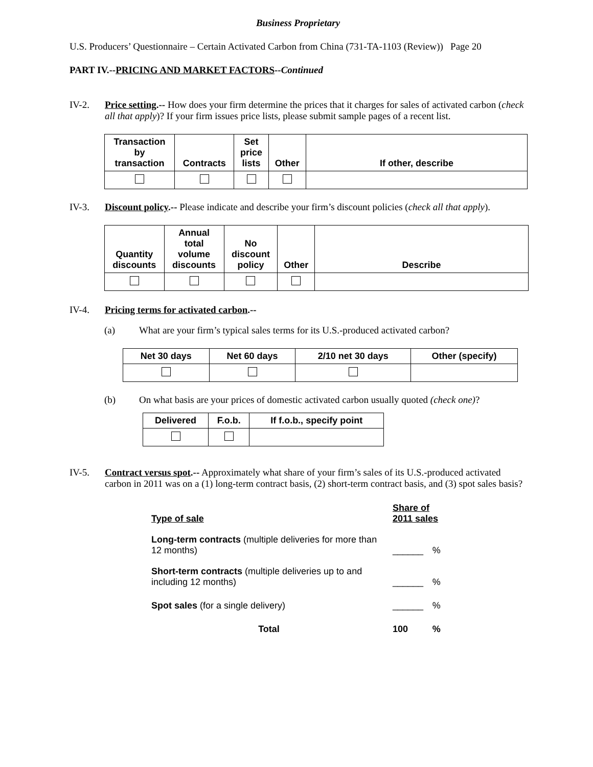Business Proprietary
U.S. Producers’ Questionnaire – Certain Activated Carbon from China (731-TA-1103 (Review)) Page 20
PART IV.--PRICING AND MARKET FACTORS--Continued
IV-2. Price setting.-- How does your firm determine the prices that it charges for sales of activated carbon (check all that apply)? If your firm issues price lists, please submit sample pages of a recent list.
| Transaction by transaction | Contracts | Set price lists | Other | If other, describe |
| --- | --- | --- | --- | --- |
IV-3. Discount policy.-- Please indicate and describe your firm’s discount policies (check all that apply).
| Quantity discounts | Annual total volume discounts | No discount policy | Other | Describe |
| --- | --- | --- | --- | --- |
IV-4. Pricing terms for activated carbon.--
(a) What are your firm’s typical sales terms for its U.S.-produced activated carbon?
| Net 30 days | Net 60 days | 2/10 net 30 days | Other (specify) |
| --- | --- | --- | --- |
(b) On what basis are your prices of domestic activated carbon usually quoted (check one)?
| Delivered | F.o.b. | If f.o.b., specify point |
| --- | --- | --- |
IV-5. Contract versus spot.-- Approximately what share of your firm’s sales of its U.S.-produced activated carbon in 2011 was on a (1) long-term contract basis, (2) short-term contract basis, and (3) spot sales basis?
| Type of sale | Share of 2011 sales | |
| Long-term contracts (multiple deliveries for more than 12 months) | ______ | % |
| Short-term contracts (multiple deliveries up to and including 12 months) | ______ | % |
| Spot sales (for a single delivery) | ______ | % |
| Total | 100 | % |